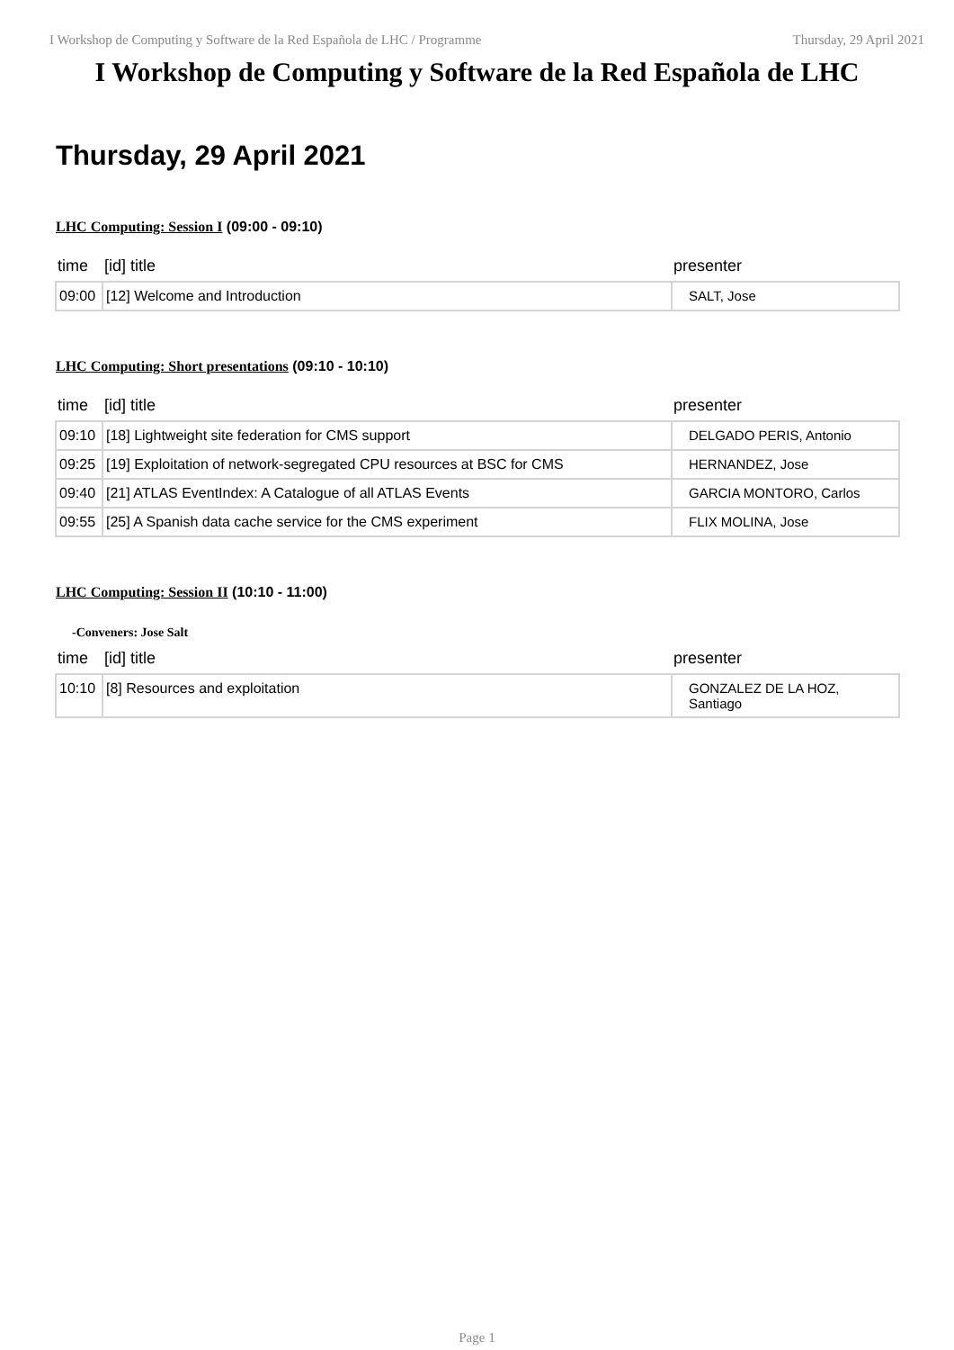I Workshop de Computing y Software de la Red Española de LHC / Programme Thursday, 29 April 2021
I Workshop de Computing y Software de la Red Española de LHC
Thursday, 29 April 2021
LHC Computing: Session I (09:00 - 09:10)
| time | [id] title | presenter |
| --- | --- | --- |
| 09:00 | [12] Welcome and Introduction | SALT, Jose |
LHC Computing: Short presentations (09:10 - 10:10)
| time | [id] title | presenter |
| --- | --- | --- |
| 09:10 | [18] Lightweight site federation for CMS support | DELGADO PERIS, Antonio |
| 09:25 | [19] Exploitation of network-segregated CPU resources at BSC for CMS | HERNANDEZ, Jose |
| 09:40 | [21] ATLAS EventIndex: A Catalogue of all ATLAS Events | GARCIA MONTORO, Carlos |
| 09:55 | [25] A Spanish data cache service for the CMS experiment | FLIX MOLINA, Jose |
LHC Computing: Session II (10:10 - 11:00)
-Conveners: Jose Salt
| time | [id] title | presenter |
| --- | --- | --- |
| 10:10 | [8] Resources and exploitation | GONZALEZ DE LA HOZ, Santiago |
Page 1